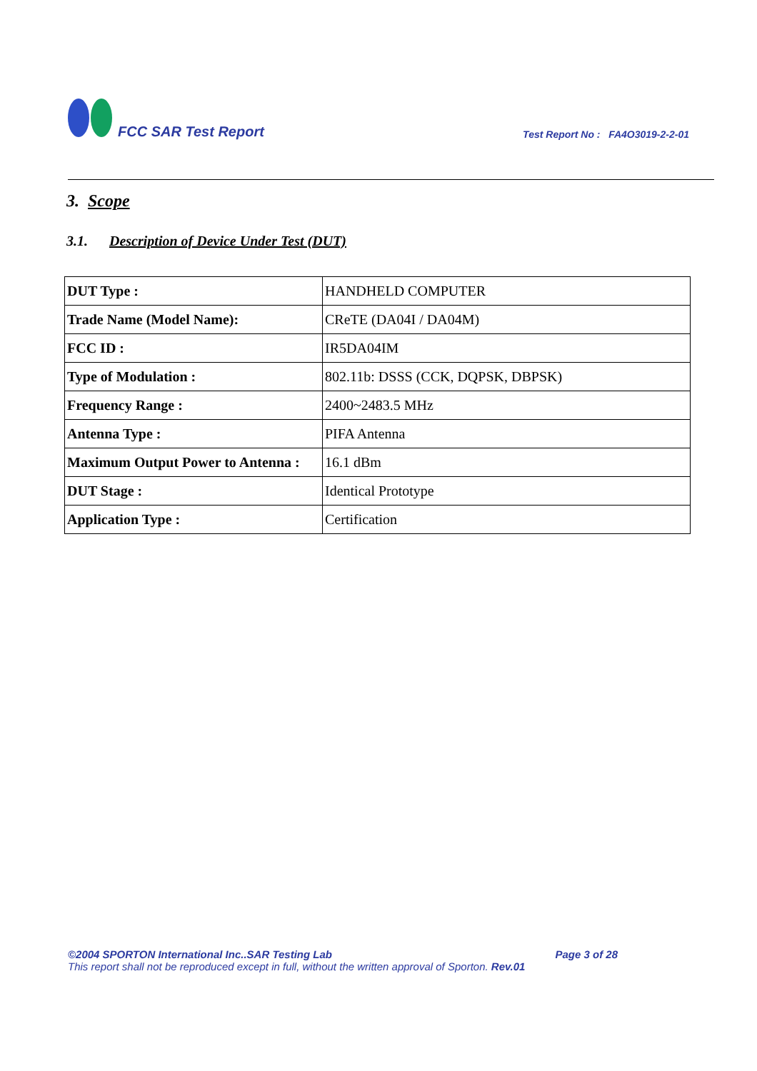FCC SAR Test Report
Test Report No : FA4O3019-2-2-01
3. Scope
3.1. Description of Device Under Test (DUT)
| DUT Type : | HANDHELD COMPUTER |
| Trade Name (Model Name): | CReTE (DA04I / DA04M) |
| FCC ID : | IR5DA04IM |
| Type of Modulation : | 802.11b: DSSS (CCK, DQPSK, DBPSK) |
| Frequency Range : | 2400~2483.5 MHz |
| Antenna Type : | PIFA Antenna |
| Maximum Output Power to Antenna : | 16.1 dBm |
| DUT Stage : | Identical Prototype |
| Application Type : | Certification |
©2004 SPORTON International Inc..SAR Testing Lab Page 3 of 28
This report shall not be reproduced except in full, without the written approval of Sporton. Rev.01